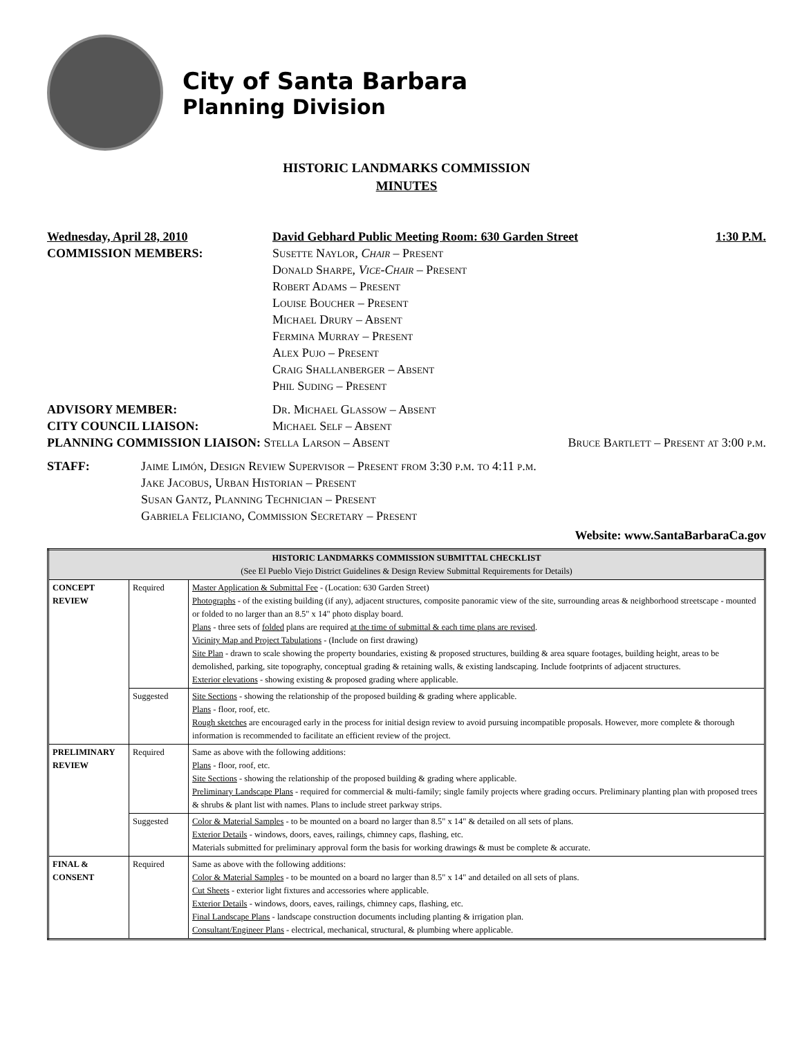City of Santa Barbara
Planning Division
HISTORIC LANDMARKS COMMISSION
MINUTES
Wednesday, April 28, 2010 David Gebhard Public Meeting Room: 630 Garden Street 1:30 P.M.
COMMISSION MEMBERS: Susette Naylor, Chair – Present
Donald Sharpe, Vice-Chair – Present
Robert Adams – Present
Louise Boucher – Present
Michael Drury – Absent
Fermina Murray – Present
Alex Pujo – Present
Craig Shallanberger – Absent
Phil Suding – Present
ADVISORY MEMBER: Dr. Michael Glassow – Absent
CITY COUNCIL LIAISON: Michael Self – Absent
PLANNING COMMISSION LIAISON: Stella Larson – Absent Bruce Bartlett – Present at 3:00 p.m.
STAFF: Jaime Limón, Design Review Supervisor – Present from 3:30 p.m. to 4:11 p.m.
Jake Jacobus, Urban Historian – Present
Susan Gantz, Planning Technician – Present
Gabriela Feliciano, Commission Secretary – Present
Website: www.SantaBarbaraCa.gov
| HISTORIC LANDMARKS COMMISSION SUBMITTAL CHECKLIST (See El Pueblo Viejo District Guidelines & Design Review Submittal Requirements for Details) | | |
| --- | --- | --- |
| CONCEPT REVIEW | Required | Master Application & Submittal Fee - (Location: 630 Garden Street) Photographs - of the existing building (if any), adjacent structures, composite panoramic view of the site, surrounding areas & neighborhood streetscape - mounted or folded to no larger than an 8.5" x 14" photo display board. Plans - three sets of folded plans are required at the time of submittal & each time plans are revised . Vicinity Map and Project Tabulations - (Include on first drawing) Site Plan - drawn to scale showing the property boundaries, existing & proposed structures, building & area square footages, building height, areas to be demolished, parking, site topography, conceptual grading & retaining walls, & existing landscaping. Include footprints of adjacent structures. Exterior elevations - showing existing & proposed grading where applicable. |
| | Suggested | Site Sections - showing the relationship of the proposed building & grading where applicable. Plans - floor, roof, etc. Rough sketches are encouraged early in the process for initial design review to avoid pursuing incompatible proposals. However, more complete & thorough information is recommended to facilitate an efficient review of the project. |
| PRELIMINARY REVIEW | Required | Same as above with the following additions: Plans - floor, roof, etc. Site Sections - showing the relationship of the proposed building & grading where applicable. Preliminary Landscape Plans - required for commercial & multi-family; single family projects where grading occurs. Preliminary planting plan with proposed trees & shrubs & plant list with names. Plans to include street parkway strips. |
| | Suggested | Color & Material Samples - to be mounted on a board no larger than 8.5" x 14" & detailed on all sets of plans. Exterior Details - windows, doors, eaves, railings, chimney caps, flashing, etc. Materials submitted for preliminary approval form the basis for working drawings & must be complete & accurate. |
| FINAL & CONSENT | Required | Same as above with the following additions: Color & Material Samples - to be mounted on a board no larger than 8.5" x 14" and detailed on all sets of plans. Cut Sheets - exterior light fixtures and accessories where applicable. Exterior Details - windows, doors, eaves, railings, chimney caps, flashing, etc. Final Landscape Plans - landscape construction documents including planting & irrigation plan. Consultant/Engineer Plans - electrical, mechanical, structural, & plumbing where applicable. |